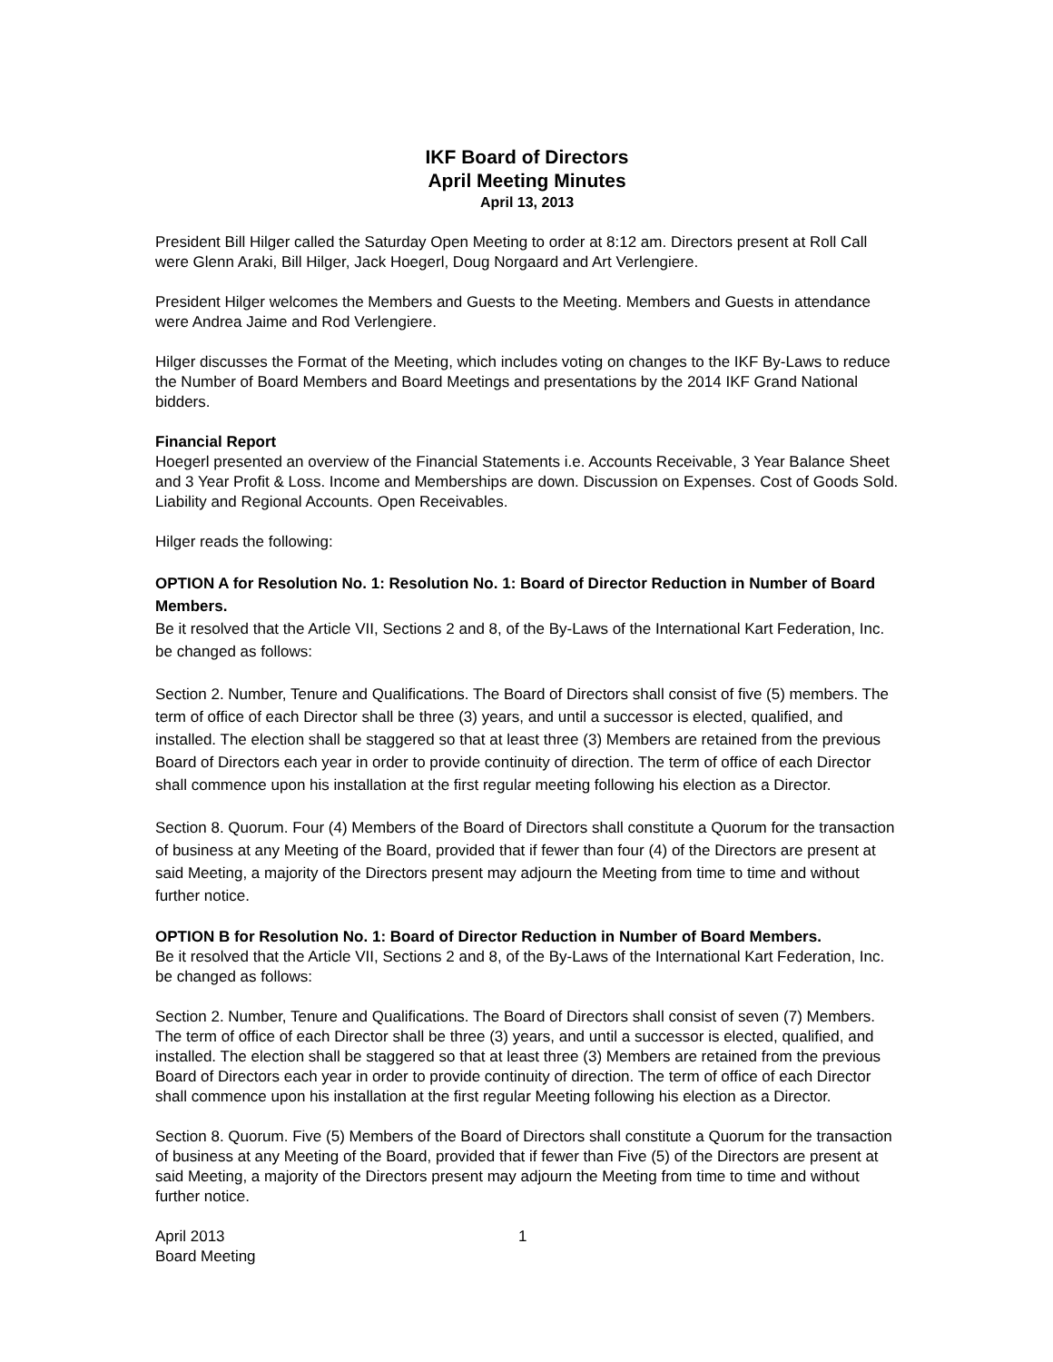IKF Board of Directors
April Meeting Minutes
April 13, 2013
President Bill Hilger called the Saturday Open Meeting to order at 8:12 am. Directors present at Roll Call were Glenn Araki, Bill Hilger, Jack Hoegerl, Doug Norgaard and Art Verlengiere.
President Hilger welcomes the Members and Guests to the Meeting. Members and Guests in attendance were Andrea Jaime and Rod Verlengiere.
Hilger discusses the Format of the Meeting, which includes voting on changes to the IKF By-Laws to reduce the Number of Board Members and Board Meetings and presentations by the 2014 IKF Grand National bidders.
Financial Report
Hoegerl presented an overview of the Financial Statements i.e. Accounts Receivable, 3 Year Balance Sheet and 3 Year Profit & Loss. Income and Memberships are down. Discussion on Expenses. Cost of Goods Sold. Liability and Regional Accounts. Open Receivables.
Hilger reads the following:
OPTION A for Resolution No. 1: Resolution No. 1: Board of Director Reduction in Number of Board Members.
Be it resolved that the Article VII, Sections 2 and 8, of the By-Laws of the International Kart Federation, Inc. be changed as follows:
Section 2. Number, Tenure and Qualifications. The Board of Directors shall consist of five (5) members. The term of office of each Director shall be three (3) years, and until a successor is elected, qualified, and installed. The election shall be staggered so that at least three (3) Members are retained from the previous Board of Directors each year in order to provide continuity of direction. The term of office of each Director shall commence upon his installation at the first regular meeting following his election as a Director.
Section 8. Quorum. Four (4) Members of the Board of Directors shall constitute a Quorum for the transaction of business at any Meeting of the Board, provided that if fewer than four (4) of the Directors are present at said Meeting, a majority of the Directors present may adjourn the Meeting from time to time and without further notice.
OPTION B for Resolution No. 1: Board of Director Reduction in Number of Board Members.
Be it resolved that the Article VII, Sections 2 and 8, of the By-Laws of the International Kart Federation, Inc. be changed as follows:
Section 2. Number, Tenure and Qualifications. The Board of Directors shall consist of seven (7) Members. The term of office of each Director shall be three (3) years, and until a successor is elected, qualified, and installed. The election shall be staggered so that at least three (3) Members are retained from the previous Board of Directors each year in order to provide continuity of direction. The term of office of each Director shall commence upon his installation at the first regular Meeting following his election as a Director.
Section 8. Quorum. Five (5) Members of the Board of Directors shall constitute a Quorum for the transaction of business at any Meeting of the Board, provided that if fewer than Five (5) of the Directors are present at said Meeting, a majority of the Directors present may adjourn the Meeting from time to time and without further notice.
April 2013
Board Meeting
1